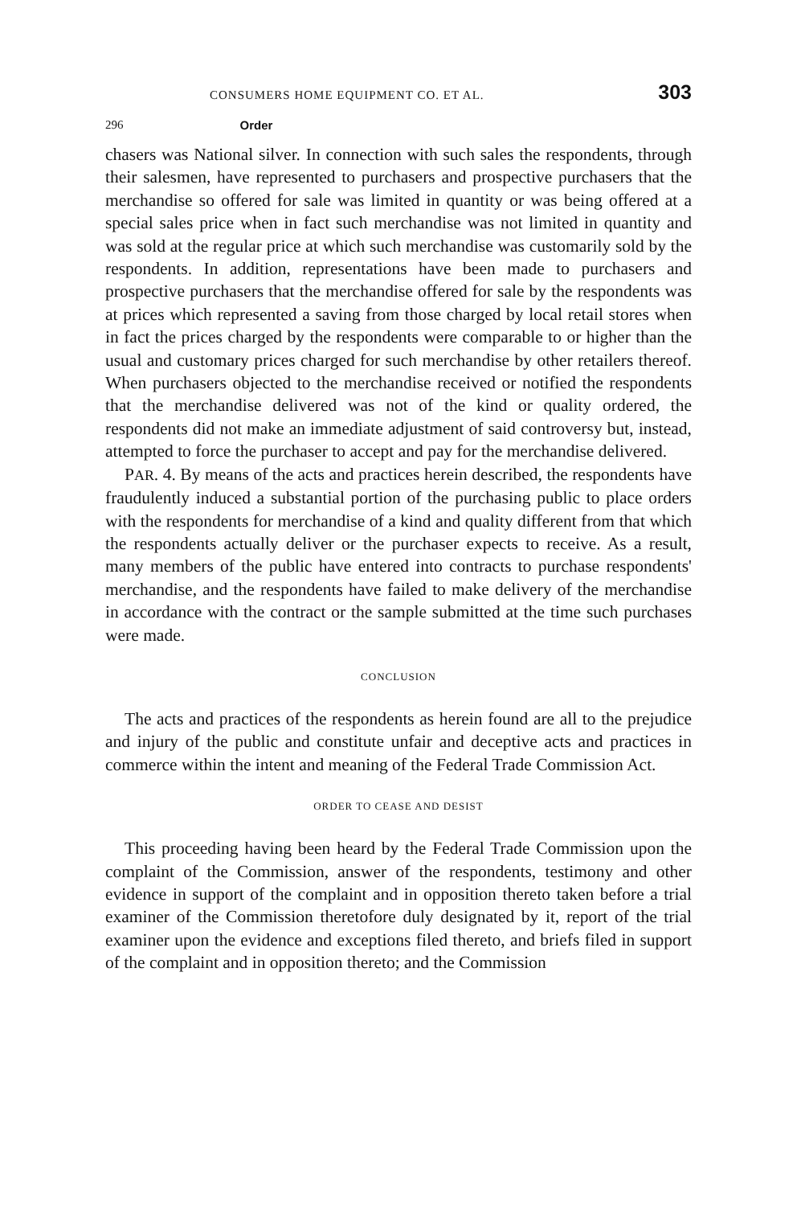CONSUMERS HOME EQUIPMENT CO. ET AL. 303
296 Order
chasers was National silver. In connection with such sales the respondents, through their salesmen, have represented to purchasers and prospective purchasers that the merchandise so offered for sale was limited in quantity or was being offered at a special sales price when in fact such merchandise was not limited in quantity and was sold at the regular price at which such merchandise was customarily sold by the respondents. In addition, representations have been made to purchasers and prospective purchasers that the merchandise offered for sale by the respondents was at prices which represented a saving from those charged by local retail stores when in fact the prices charged by the respondents were comparable to or higher than the usual and customary prices charged for such merchandise by other retailers thereof. When purchasers objected to the merchandise received or notified the respondents that the merchandise delivered was not of the kind or quality ordered, the respondents did not make an immediate adjustment of said controversy but, instead, attempted to force the purchaser to accept and pay for the merchandise delivered.
PAR. 4. By means of the acts and practices herein described, the respondents have fraudulently induced a substantial portion of the purchasing public to place orders with the respondents for merchandise of a kind and quality different from that which the respondents actually deliver or the purchaser expects to receive. As a result, many members of the public have entered into contracts to purchase respondents' merchandise, and the respondents have failed to make delivery of the merchandise in accordance with the contract or the sample submitted at the time such purchases were made.
CONCLUSION
The acts and practices of the respondents as herein found are all to the prejudice and injury of the public and constitute unfair and deceptive acts and practices in commerce within the intent and meaning of the Federal Trade Commission Act.
ORDER TO CEASE AND DESIST
This proceeding having been heard by the Federal Trade Commission upon the complaint of the Commission, answer of the respondents, testimony and other evidence in support of the complaint and in opposition thereto taken before a trial examiner of the Commission theretofore duly designated by it, report of the trial examiner upon the evidence and exceptions filed thereto, and briefs filed in support of the complaint and in opposition thereto; and the Commission